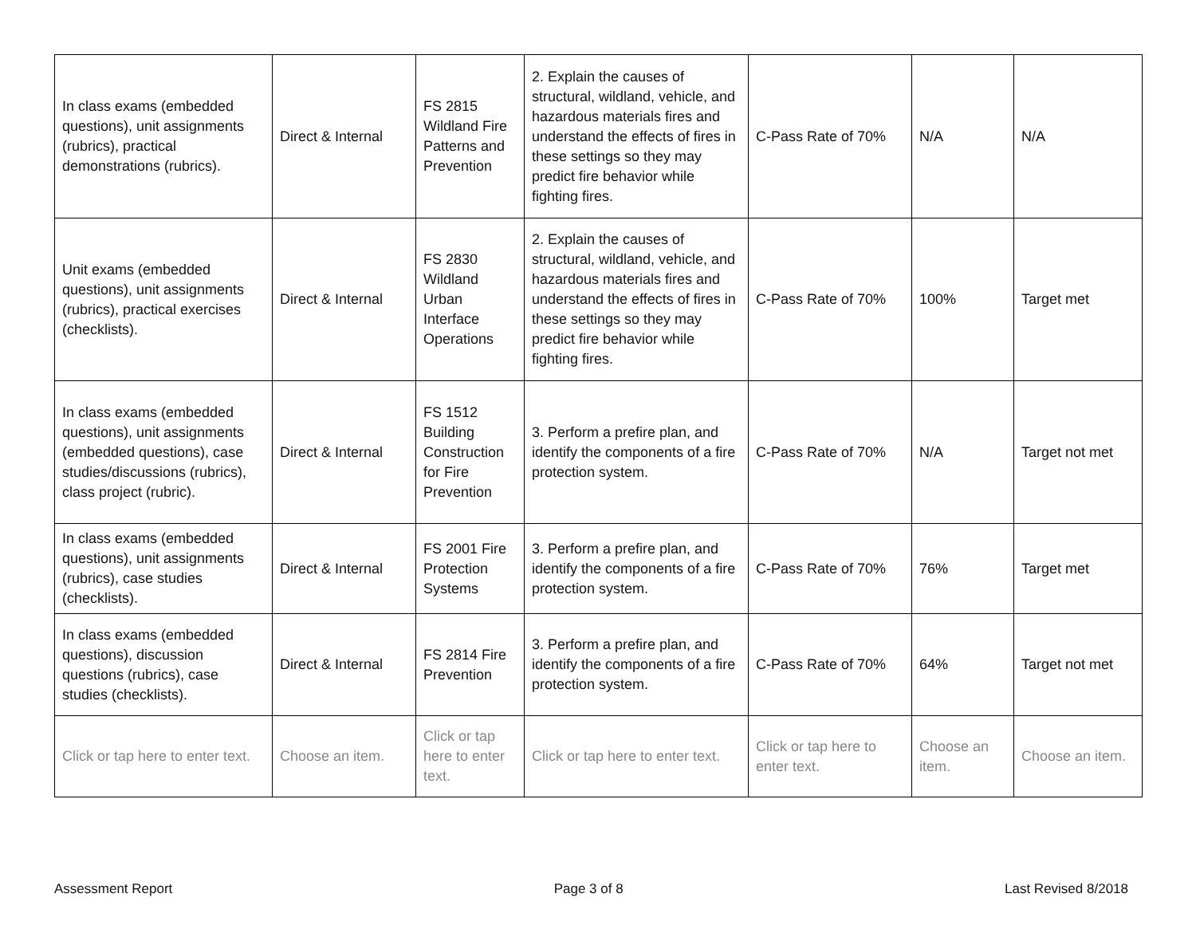| In class exams (embedded questions), unit assignments (rubrics), practical demonstrations (rubrics). | Direct & Internal | FS 2815 Wildland Fire Patterns and Prevention | 2. Explain the causes of structural, wildland, vehicle, and hazardous materials fires and understand the effects of fires in these settings so they may predict fire behavior while fighting fires. | C-Pass Rate of 70% | N/A | N/A |
| Unit exams (embedded questions), unit assignments (rubrics), practical exercises (checklists). | Direct & Internal | FS 2830 Wildland Urban Interface Operations | 2. Explain the causes of structural, wildland, vehicle, and hazardous materials fires and understand the effects of fires in these settings so they may predict fire behavior while fighting fires. | C-Pass Rate of 70% | 100% | Target met |
| In class exams (embedded questions), unit assignments (embedded questions), case studies/discussions (rubrics), class project (rubric). | Direct & Internal | FS 1512 Building Construction for Fire Prevention | 3. Perform a prefire plan, and identify the components of a fire protection system. | C-Pass Rate of 70% | N/A | Target not met |
| In class exams (embedded questions), unit assignments (rubrics), case studies (checklists). | Direct & Internal | FS 2001 Fire Protection Systems | 3. Perform a prefire plan, and identify the components of a fire protection system. | C-Pass Rate of 70% | 76% | Target met |
| In class exams (embedded questions), discussion questions (rubrics), case studies (checklists). | Direct & Internal | FS 2814 Fire Prevention | 3. Perform a prefire plan, and identify the components of a fire protection system. | C-Pass Rate of 70% | 64% | Target not met |
| Click or tap here to enter text. | Choose an item. | Click or tap here to enter text. | Click or tap here to enter text. | Click or tap here to enter text. | Choose an item. | Choose an item. |
Assessment Report Page 3 of 8 Last Revised 8/2018